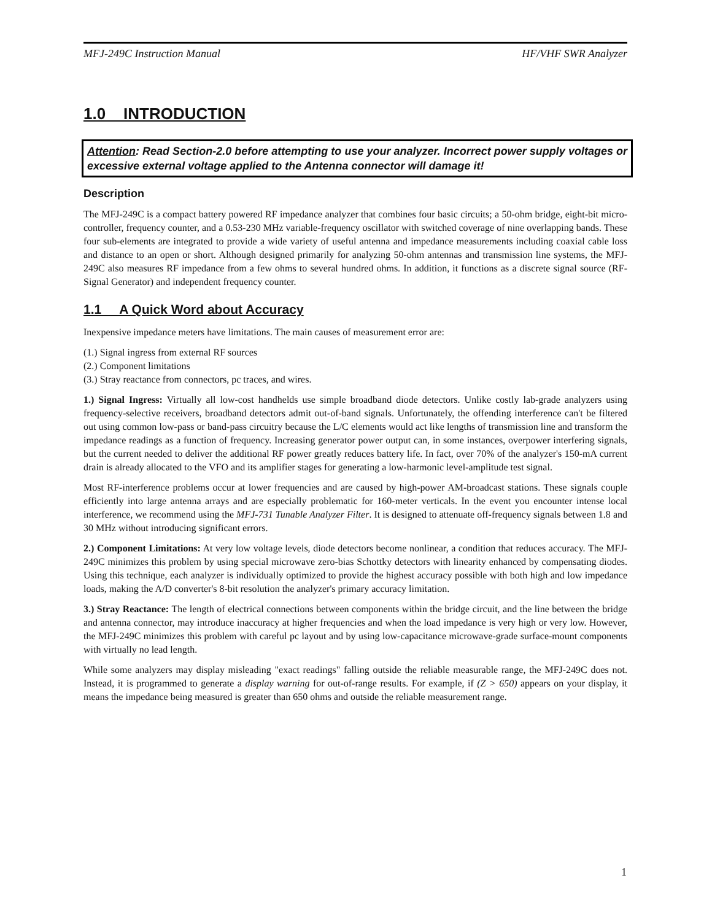MFJ-249C Instruction Manual HF/VHF SWR Analyzer
1.0 INTRODUCTION
Attention: Read Section-2.0 before attempting to use your analyzer. Incorrect power supply voltages or excessive external voltage applied to the Antenna connector will damage it!
Description
The MFJ-249C is a compact battery powered RF impedance analyzer that combines four basic circuits; a 50-ohm bridge, eight-bit micro-controller, frequency counter, and a 0.53-230 MHz variable-frequency oscillator with switched coverage of nine overlapping bands. These four sub-elements are integrated to provide a wide variety of useful antenna and impedance measurements including coaxial cable loss and distance to an open or short. Although designed primarily for analyzing 50-ohm antennas and transmission line systems, the MFJ-249C also measures RF impedance from a few ohms to several hundred ohms. In addition, it functions as a discrete signal source (RF-Signal Generator) and independent frequency counter.
1.1 A Quick Word about Accuracy
Inexpensive impedance meters have limitations. The main causes of measurement error are:
(1.) Signal ingress from external RF sources
(2.) Component limitations
(3.) Stray reactance from connectors, pc traces, and wires.
1.) Signal Ingress: Virtually all low-cost handhelds use simple broadband diode detectors. Unlike costly lab-grade analyzers using frequency-selective receivers, broadband detectors admit out-of-band signals. Unfortunately, the offending interference can't be filtered out using common low-pass or band-pass circuitry because the L/C elements would act like lengths of transmission line and transform the impedance readings as a function of frequency. Increasing generator power output can, in some instances, overpower interfering signals, but the current needed to deliver the additional RF power greatly reduces battery life. In fact, over 70% of the analyzer's 150-mA current drain is already allocated to the VFO and its amplifier stages for generating a low-harmonic level-amplitude test signal.
Most RF-interference problems occur at lower frequencies and are caused by high-power AM-broadcast stations. These signals couple efficiently into large antenna arrays and are especially problematic for 160-meter verticals. In the event you encounter intense local interference, we recommend using the MFJ-731 Tunable Analyzer Filter. It is designed to attenuate off-frequency signals between 1.8 and 30 MHz without introducing significant errors.
2.) Component Limitations: At very low voltage levels, diode detectors become nonlinear, a condition that reduces accuracy. The MFJ-249C minimizes this problem by using special microwave zero-bias Schottky detectors with linearity enhanced by compensating diodes. Using this technique, each analyzer is individually optimized to provide the highest accuracy possible with both high and low impedance loads, making the A/D converter's 8-bit resolution the analyzer's primary accuracy limitation.
3.) Stray Reactance: The length of electrical connections between components within the bridge circuit, and the line between the bridge and antenna connector, may introduce inaccuracy at higher frequencies and when the load impedance is very high or very low. However, the MFJ-249C minimizes this problem with careful pc layout and by using low-capacitance microwave-grade surface-mount components with virtually no lead length.
While some analyzers may display misleading "exact readings" falling outside the reliable measurable range, the MFJ-249C does not. Instead, it is programmed to generate a display warning for out-of-range results. For example, if (Z > 650) appears on your display, it means the impedance being measured is greater than 650 ohms and outside the reliable measurement range.
1